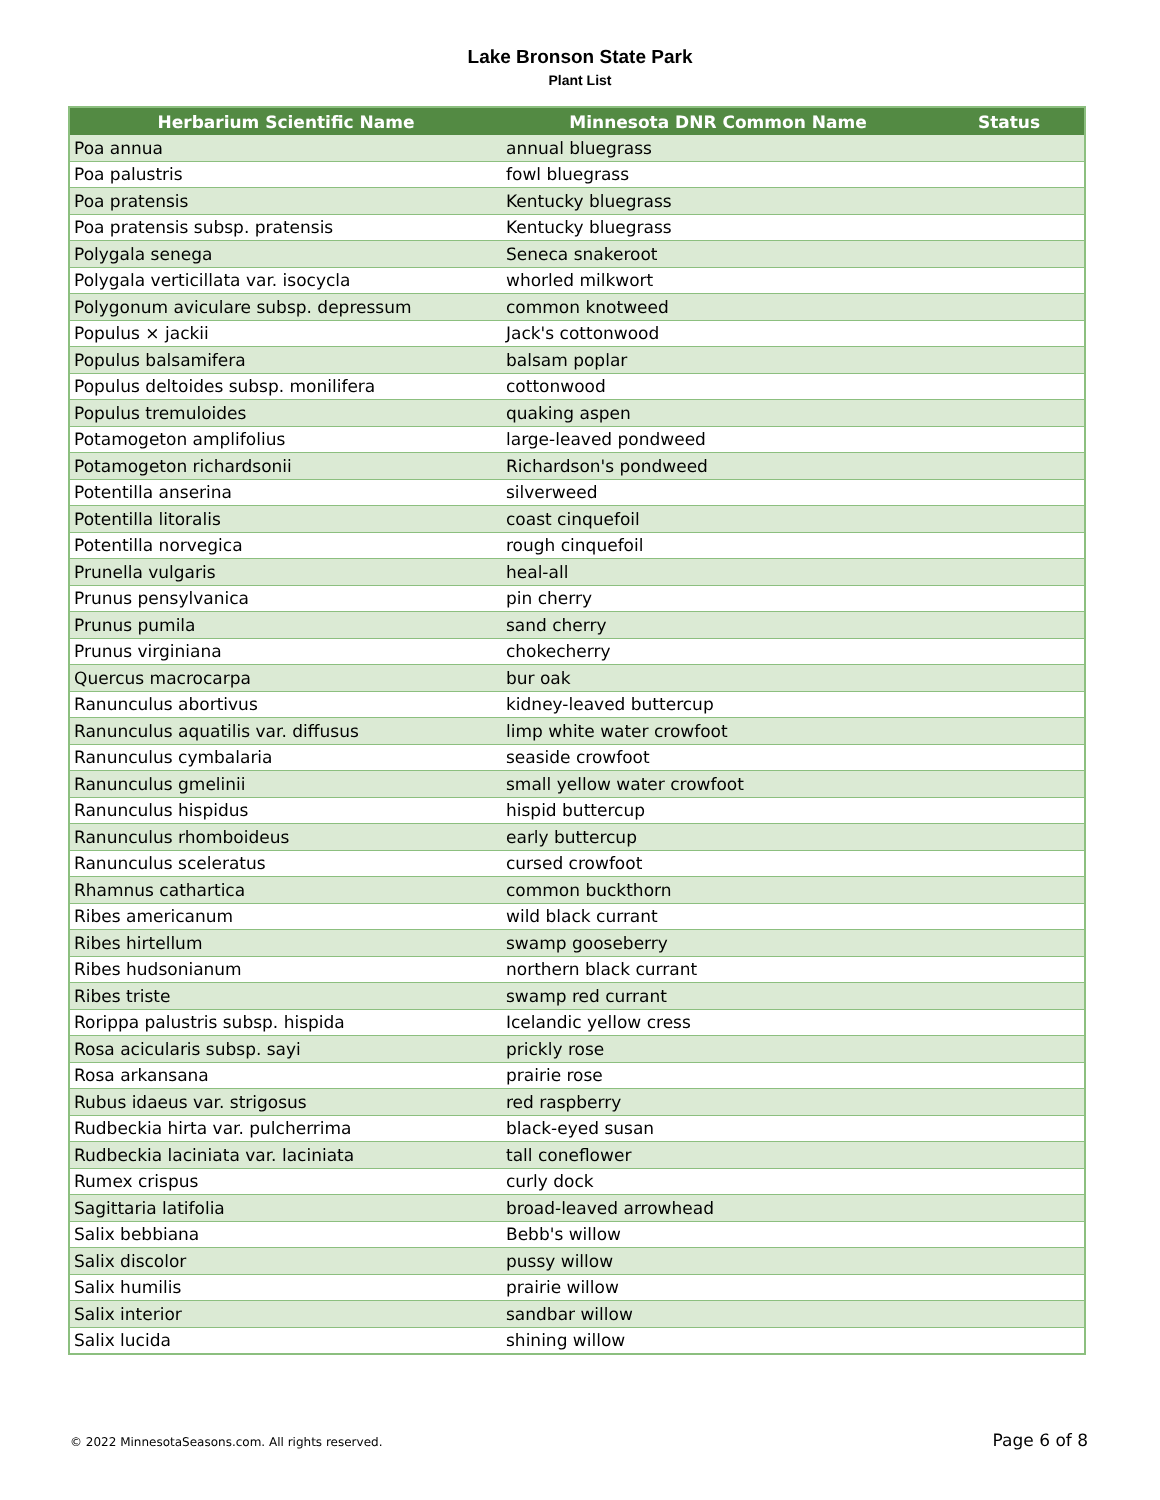Lake Bronson State Park
Plant List
| Herbarium Scientific Name | Minnesota DNR Common Name | Status |
| --- | --- | --- |
| Poa annua | annual bluegrass | |
| Poa palustris | fowl bluegrass | |
| Poa pratensis | Kentucky bluegrass | |
| Poa pratensis subsp. pratensis | Kentucky bluegrass | |
| Polygala senega | Seneca snakeroot | |
| Polygala verticillata var. isocycla | whorled milkwort | |
| Polygonum aviculare subsp. depressum | common knotweed | |
| Populus × jackii | Jack's cottonwood | |
| Populus balsamifera | balsam poplar | |
| Populus deltoides subsp. monilifera | cottonwood | |
| Populus tremuloides | quaking aspen | |
| Potamogeton amplifolius | large-leaved pondweed | |
| Potamogeton richardsonii | Richardson's pondweed | |
| Potentilla anserina | silverweed | |
| Potentilla litoralis | coast cinquefoil | |
| Potentilla norvegica | rough cinquefoil | |
| Prunella vulgaris | heal-all | |
| Prunus pensylvanica | pin cherry | |
| Prunus pumila | sand cherry | |
| Prunus virginiana | chokecherry | |
| Quercus macrocarpa | bur oak | |
| Ranunculus abortivus | kidney-leaved buttercup | |
| Ranunculus aquatilis var. diffusus | limp white water crowfoot | |
| Ranunculus cymbalaria | seaside crowfoot | |
| Ranunculus gmelinii | small yellow water crowfoot | |
| Ranunculus hispidus | hispid buttercup | |
| Ranunculus rhomboideus | early buttercup | |
| Ranunculus sceleratus | cursed crowfoot | |
| Rhamnus cathartica | common buckthorn | |
| Ribes americanum | wild black currant | |
| Ribes hirtellum | swamp gooseberry | |
| Ribes hudsonianum | northern black currant | |
| Ribes triste | swamp red currant | |
| Rorippa palustris subsp. hispida | Icelandic yellow cress | |
| Rosa acicularis subsp. sayi | prickly rose | |
| Rosa arkansana | prairie rose | |
| Rubus idaeus var. strigosus | red raspberry | |
| Rudbeckia hirta var. pulcherrima | black-eyed susan | |
| Rudbeckia laciniata var. laciniata | tall coneflower | |
| Rumex crispus | curly dock | |
| Sagittaria latifolia | broad-leaved arrowhead | |
| Salix bebbiana | Bebb's willow | |
| Salix discolor | pussy willow | |
| Salix humilis | prairie willow | |
| Salix interior | sandbar willow | |
| Salix lucida | shining willow | |
© 2022 MinnesotaSeasons.com. All rights reserved. Page 6 of 8